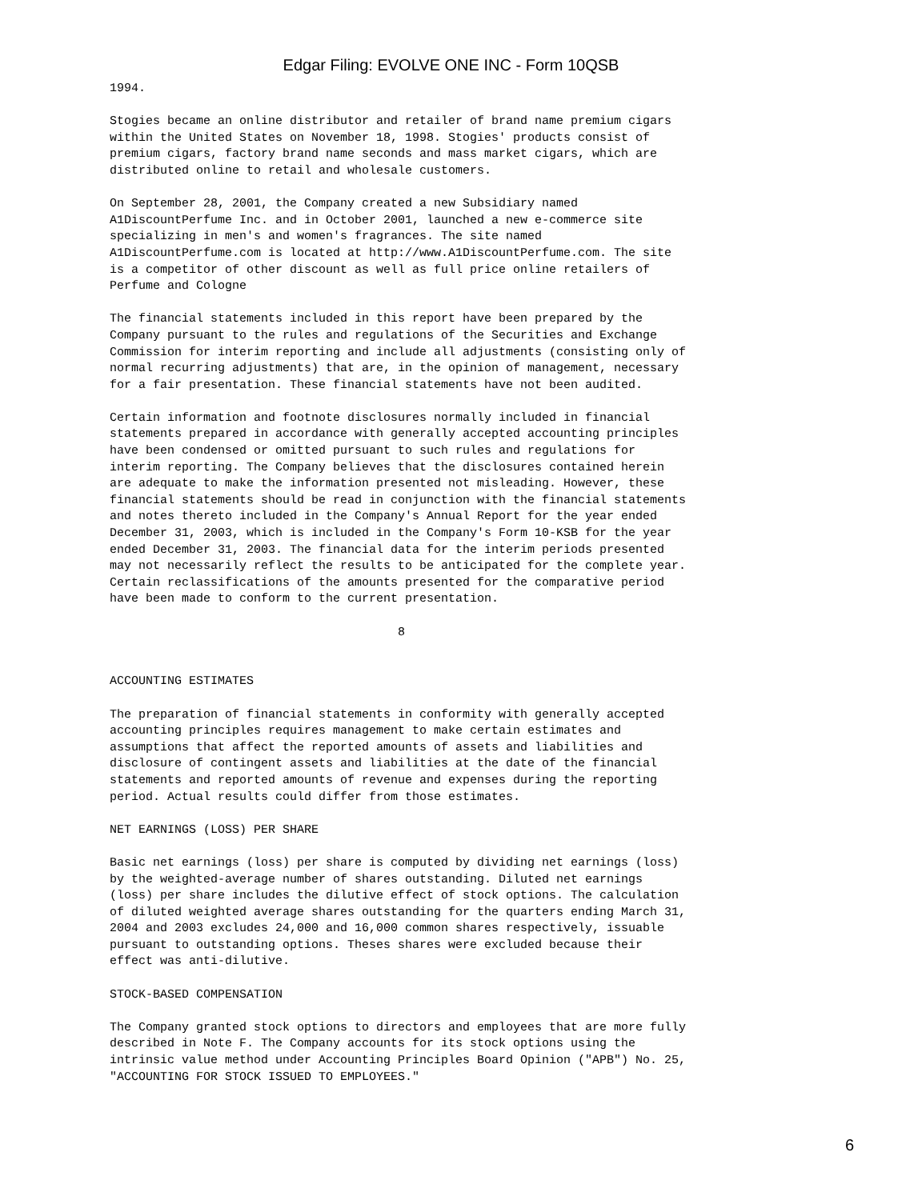Edgar Filing: EVOLVE ONE INC - Form 10QSB
1994.

Stogies became an online distributor and retailer of brand name premium cigars
within the United States on November 18, 1998. Stogies' products consist of
premium cigars, factory brand name seconds and mass market cigars, which are
distributed online to retail and wholesale customers.

On September 28, 2001, the Company created a new Subsidiary named
A1DiscountPerfume Inc. and in October 2001, launched a new e-commerce site
specializing in men's and women's fragrances. The site named
A1DiscountPerfume.com is located at http://www.A1DiscountPerfume.com. The site
is a competitor of other discount as well as full price online retailers of
Perfume and Cologne

The financial statements included in this report have been prepared by the
Company pursuant to the rules and regulations of the Securities and Exchange
Commission for interim reporting and include all adjustments (consisting only of
normal recurring adjustments) that are, in the opinion of management, necessary
for a fair presentation. These financial statements have not been audited.

Certain information and footnote disclosures normally included in financial
statements prepared in accordance with generally accepted accounting principles
have been condensed or omitted pursuant to such rules and regulations for
interim reporting. The Company believes that the disclosures contained herein
are adequate to make the information presented not misleading. However, these
financial statements should be read in conjunction with the financial statements
and notes thereto included in the Company's Annual Report for the year ended
December 31, 2003, which is included in the Company's Form 10-KSB for the year
ended December 31, 2003. The financial data for the interim periods presented
may not necessarily reflect the results to be anticipated for the complete year.
Certain reclassifications of the amounts presented for the comparative period
have been made to conform to the current presentation.

                                        8


ACCOUNTING ESTIMATES

The preparation of financial statements in conformity with generally accepted
accounting principles requires management to make certain estimates and
assumptions that affect the reported amounts of assets and liabilities and
disclosure of contingent assets and liabilities at the date of the financial
statements and reported amounts of revenue and expenses during the reporting
period. Actual results could differ from those estimates.

NET EARNINGS (LOSS) PER SHARE

Basic net earnings (loss) per share is computed by dividing net earnings (loss)
by the weighted-average number of shares outstanding. Diluted net earnings
(loss) per share includes the dilutive effect of stock options. The calculation
of diluted weighted average shares outstanding for the quarters ending March 31,
2004 and 2003 excludes 24,000 and 16,000 common shares respectively, issuable
pursuant to outstanding options. Theses shares were excluded because their
effect was anti-dilutive.

STOCK-BASED COMPENSATION

The Company granted stock options to directors and employees that are more fully
described in Note F. The Company accounts for its stock options using the
intrinsic value method under Accounting Principles Board Opinion ("APB") No. 25,
"ACCOUNTING FOR STOCK ISSUED TO EMPLOYEES."
6